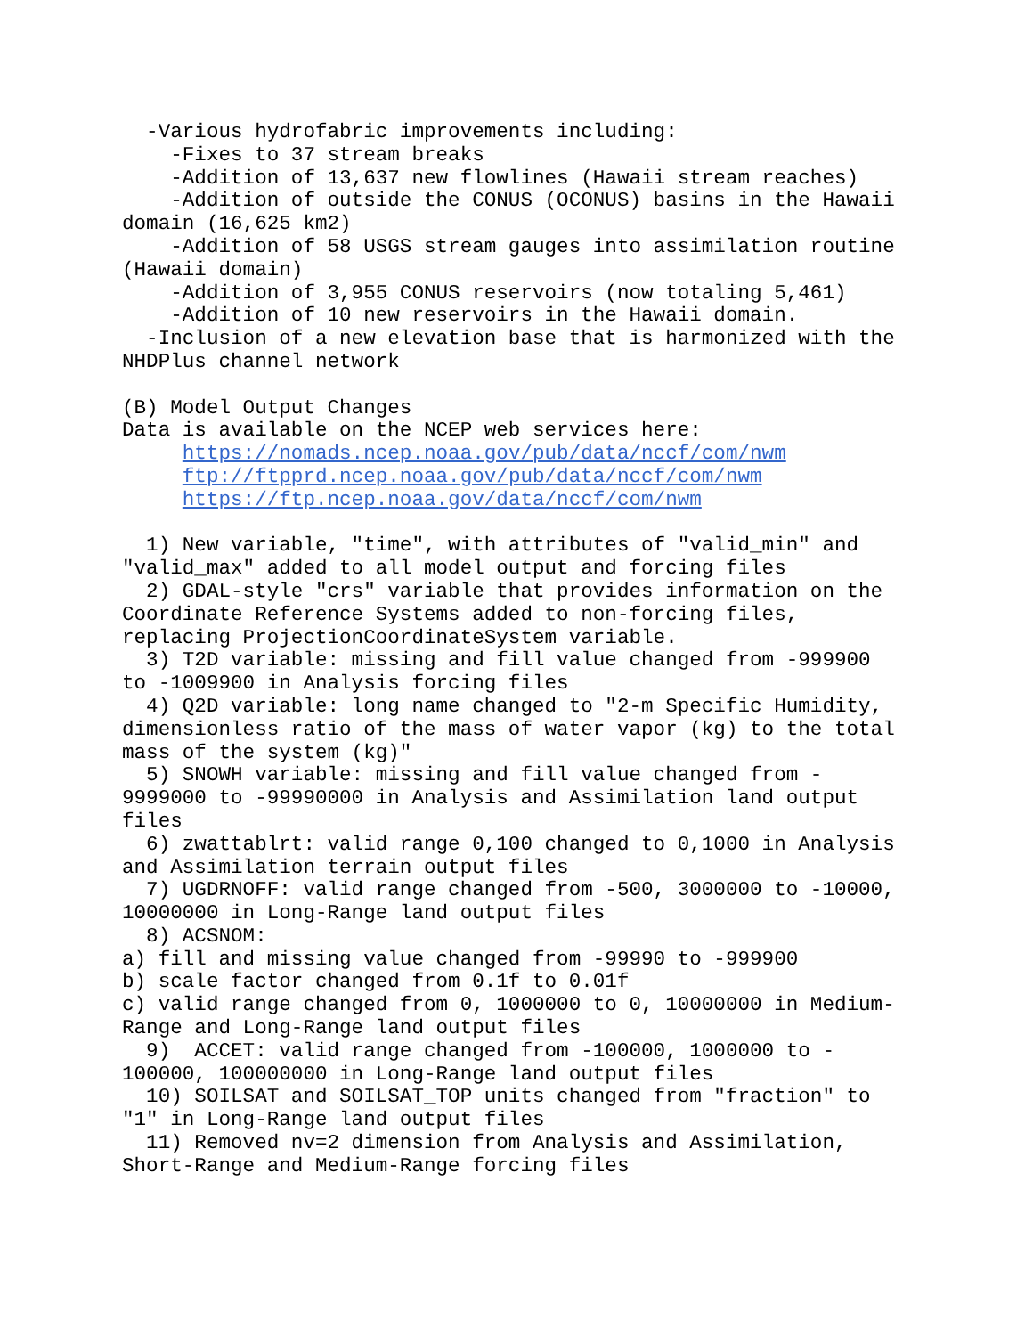-Various hydrofabric improvements including:
    -Fixes to 37 stream breaks
    -Addition of 13,637 new flowlines (Hawaii stream reaches)
    -Addition of outside the CONUS (OCONUS) basins in the Hawaii
domain (16,625 km2)
    -Addition of 58 USGS stream gauges into assimilation routine
(Hawaii domain)
    -Addition of 3,955 CONUS reservoirs (now totaling 5,461)
    -Addition of 10 new reservoirs in the Hawaii domain.
  -Inclusion of a new elevation base that is harmonized with the
NHDPlus channel network

(B) Model Output Changes
Data is available on the NCEP web services here:
     https://nomads.ncep.noaa.gov/pub/data/nccf/com/nwm
     ftp://ftpprd.ncep.noaa.gov/pub/data/nccf/com/nwm
     https://ftp.ncep.noaa.gov/data/nccf/com/nwm

  1) New variable, "time", with attributes of "valid_min" and
"valid_max" added to all model output and forcing files
  2) GDAL-style "crs" variable that provides information on the
Coordinate Reference Systems added to non-forcing files,
replacing ProjectionCoordinateSystem variable.
  3) T2D variable: missing and fill value changed from -999900
to -1009900 in Analysis forcing files
  4) Q2D variable: long name changed to "2-m Specific Humidity,
dimensionless ratio of the mass of water vapor (kg) to the total
mass of the system (kg)"
  5) SNOWH variable: missing and fill value changed from -
9999000 to -99990000 in Analysis and Assimilation land output
files
  6) zwattablrt: valid range 0,100 changed to 0,1000 in Analysis
and Assimilation terrain output files
  7) UGDRNOFF: valid range changed from -500, 3000000 to -10000,
10000000 in Long-Range land output files
  8) ACSNOM:
a) fill and missing value changed from -99990 to -999900
b) scale factor changed from 0.1f to 0.01f
c) valid range changed from 0, 1000000 to 0, 10000000 in Medium-
Range and Long-Range land output files
  9)  ACCET: valid range changed from -100000, 1000000 to -
100000, 100000000 in Long-Range land output files
  10) SOILSAT and SOILSAT_TOP units changed from "fraction" to
"1" in Long-Range land output files
  11) Removed nv=2 dimension from Analysis and Assimilation,
Short-Range and Medium-Range forcing files